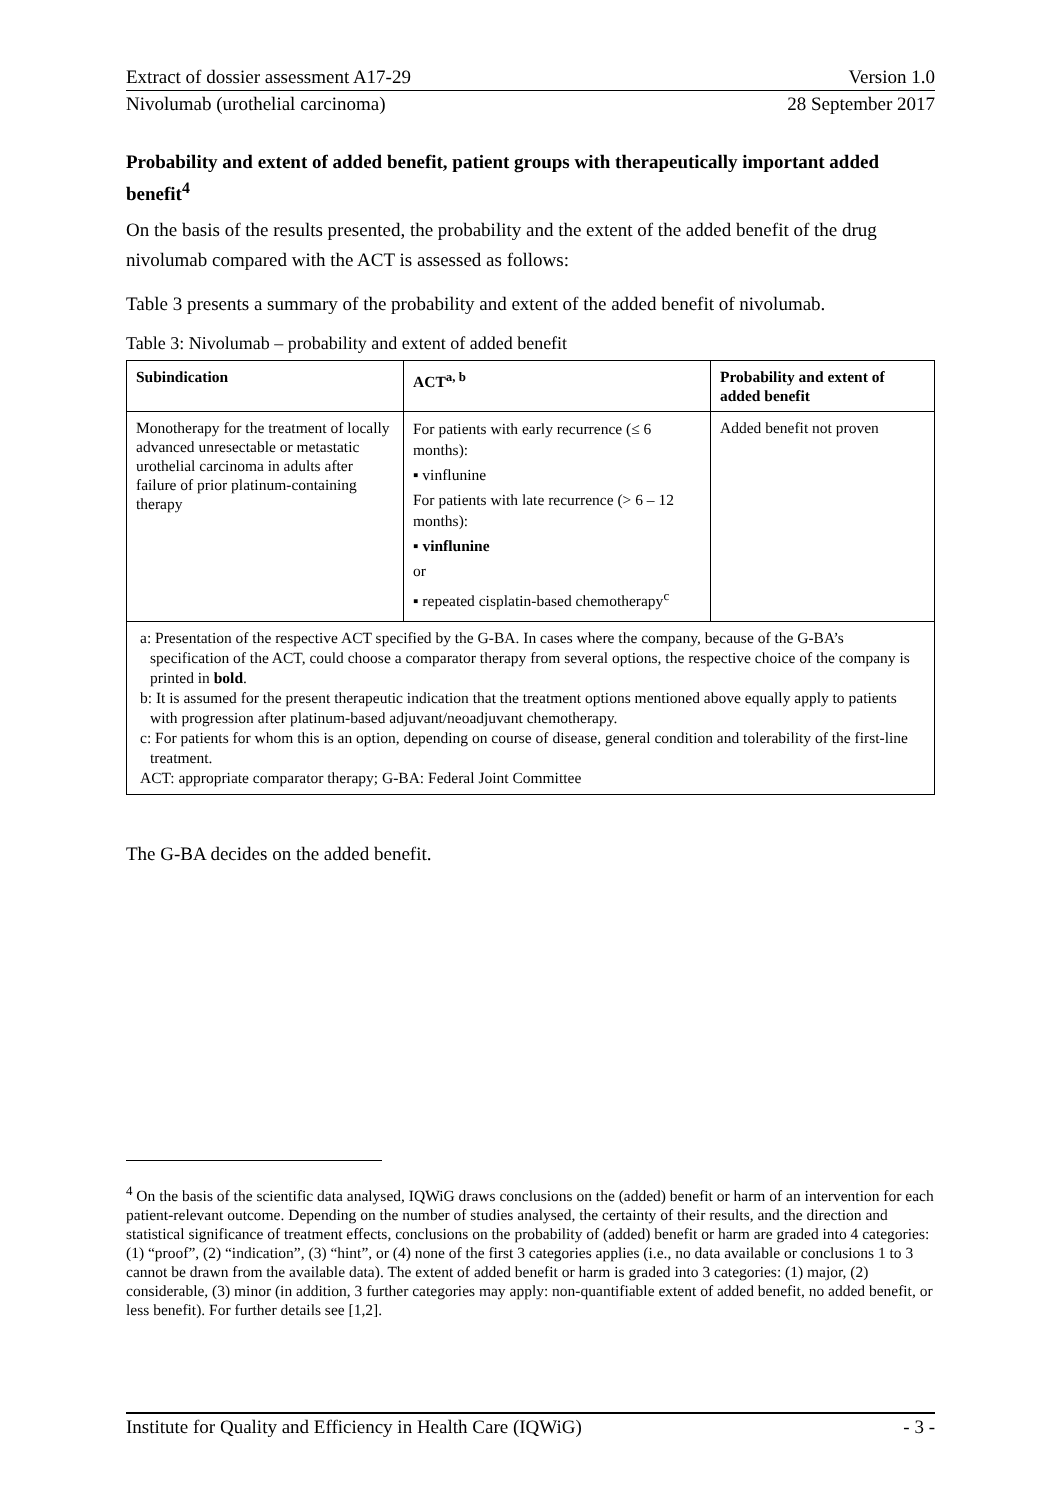Extract of dossier assessment A17-29 Version 1.0
Nivolumab (urothelial carcinoma) 28 September 2017
Probability and extent of added benefit, patient groups with therapeutically important added benefit<sup>4</sup>
On the basis of the results presented, the probability and the extent of the added benefit of the drug nivolumab compared with the ACT is assessed as follows:
Table 3 presents a summary of the probability and extent of the added benefit of nivolumab.
Table 3: Nivolumab – probability and extent of added benefit
| Subindication | ACT<sup>a, b</sup> | Probability and extent of added benefit |
| --- | --- | --- |
| Monotherapy for the treatment of locally advanced unresectable or metastatic urothelial carcinoma in adults after failure of prior platinum-containing therapy | For patients with early recurrence (≤ 6 months): ▪ vinflunine For patients with late recurrence (> 6 – 12 months): ▪ vinflunine or ▪ repeated cisplatin-based chemotherapy<sup>c</sup> | Added benefit not proven |
| a: Presentation of the respective ACT specified by the G-BA. In cases where the company, because of the G-BA’s specification of the ACT, could choose a comparator therapy from several options, the respective choice of the company is printed in bold . b: It is assumed for the present therapeutic indication that the treatment options mentioned above equally apply to patients with progression after platinum-based adjuvant/neoadjuvant chemotherapy. c: For patients for whom this is an option, depending on course of disease, general condition and tolerability of the first-line treatment. ACT: appropriate comparator therapy; G-BA: Federal Joint Committee | | |
The G-BA decides on the added benefit.
<sup>4</sup> On the basis of the scientific data analysed, IQWiG draws conclusions on the (added) benefit or harm of an intervention for each patient-relevant outcome. Depending on the number of studies analysed, the certainty of their results, and the direction and statistical significance of treatment effects, conclusions on the probability of (added) benefit or harm are graded into 4 categories: (1) “proof”, (2) “indication”, (3) “hint”, or (4) none of the first 3 categories applies (i.e., no data available or conclusions 1 to 3 cannot be drawn from the available data). The extent of added benefit or harm is graded into 3 categories: (1) major, (2) considerable, (3) minor (in addition, 3 further categories may apply: non-quantifiable extent of added benefit, no added benefit, or less benefit). For further details see [1,2].
Institute for Quality and Efficiency in Health Care (IQWiG) - 3 -